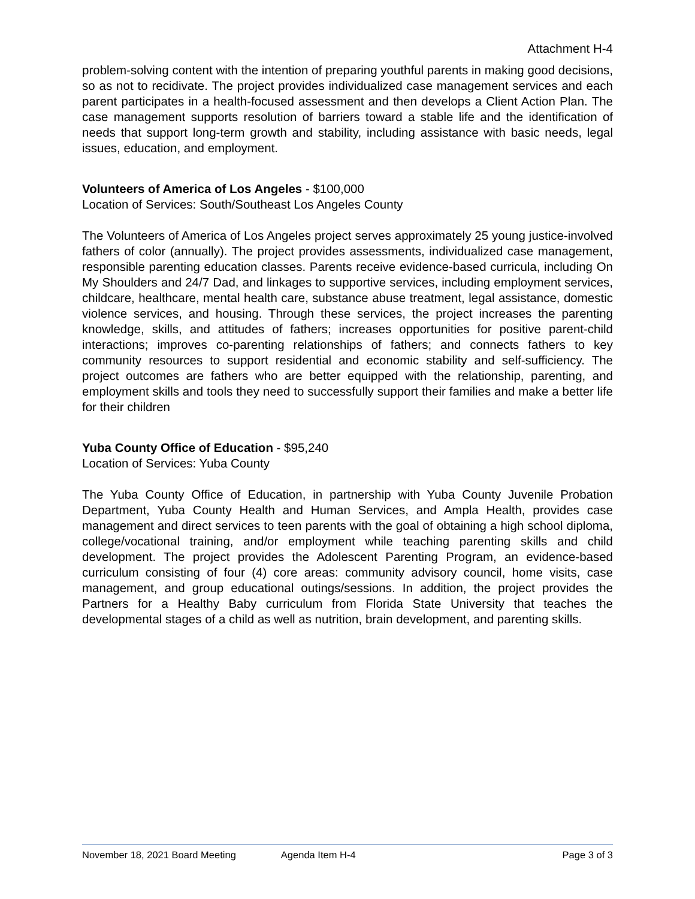Attachment H-4
problem-solving content with the intention of preparing youthful parents in making good decisions, so as not to recidivate. The project provides individualized case management services and each parent participates in a health-focused assessment and then develops a Client Action Plan. The case management supports resolution of barriers toward a stable life and the identification of needs that support long-term growth and stability, including assistance with basic needs, legal issues, education, and employment.
Volunteers of America of Los Angeles - $100,000
Location of Services: South/Southeast Los Angeles County
The Volunteers of America of Los Angeles project serves approximately 25 young justice-involved fathers of color (annually). The project provides assessments, individualized case management, responsible parenting education classes. Parents receive evidence-based curricula, including On My Shoulders and 24/7 Dad, and linkages to supportive services, including employment services, childcare, healthcare, mental health care, substance abuse treatment, legal assistance, domestic violence services, and housing. Through these services, the project increases the parenting knowledge, skills, and attitudes of fathers; increases opportunities for positive parent-child interactions; improves co-parenting relationships of fathers; and connects fathers to key community resources to support residential and economic stability and self-sufficiency. The project outcomes are fathers who are better equipped with the relationship, parenting, and employment skills and tools they need to successfully support their families and make a better life for their children
Yuba County Office of Education - $95,240
Location of Services: Yuba County
The Yuba County Office of Education, in partnership with Yuba County Juvenile Probation Department, Yuba County Health and Human Services, and Ampla Health, provides case management and direct services to teen parents with the goal of obtaining a high school diploma, college/vocational training, and/or employment while teaching parenting skills and child development. The project provides the Adolescent Parenting Program, an evidence-based curriculum consisting of four (4) core areas: community advisory council, home visits, case management, and group educational outings/sessions. In addition, the project provides the Partners for a Healthy Baby curriculum from Florida State University that teaches the developmental stages of a child as well as nutrition, brain development, and parenting skills.
November 18, 2021 Board Meeting Agenda Item H-4 Page 3 of 3